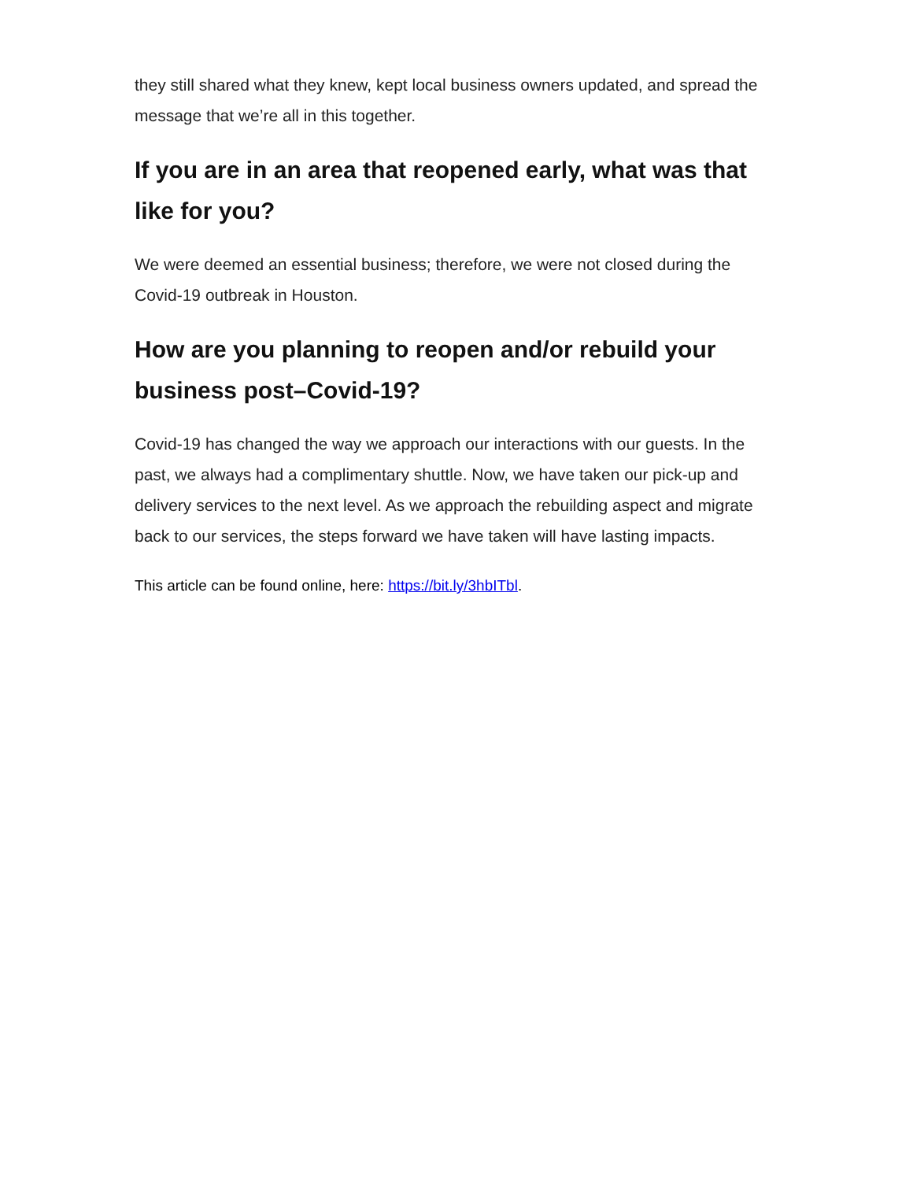they still shared what they knew, kept local business owners updated, and spread the message that we’re all in this together.
If you are in an area that reopened early, what was that like for you?
We were deemed an essential business; therefore, we were not closed during the Covid-19 outbreak in Houston.
How are you planning to reopen and/or rebuild your business post–Covid-19?
Covid-19 has changed the way we approach our interactions with our guests. In the past, we always had a complimentary shuttle. Now, we have taken our pick-up and delivery services to the next level. As we approach the rebuilding aspect and migrate back to our services, the steps forward we have taken will have lasting impacts.
This article can be found online, here: https://bit.ly/3hbITbl.